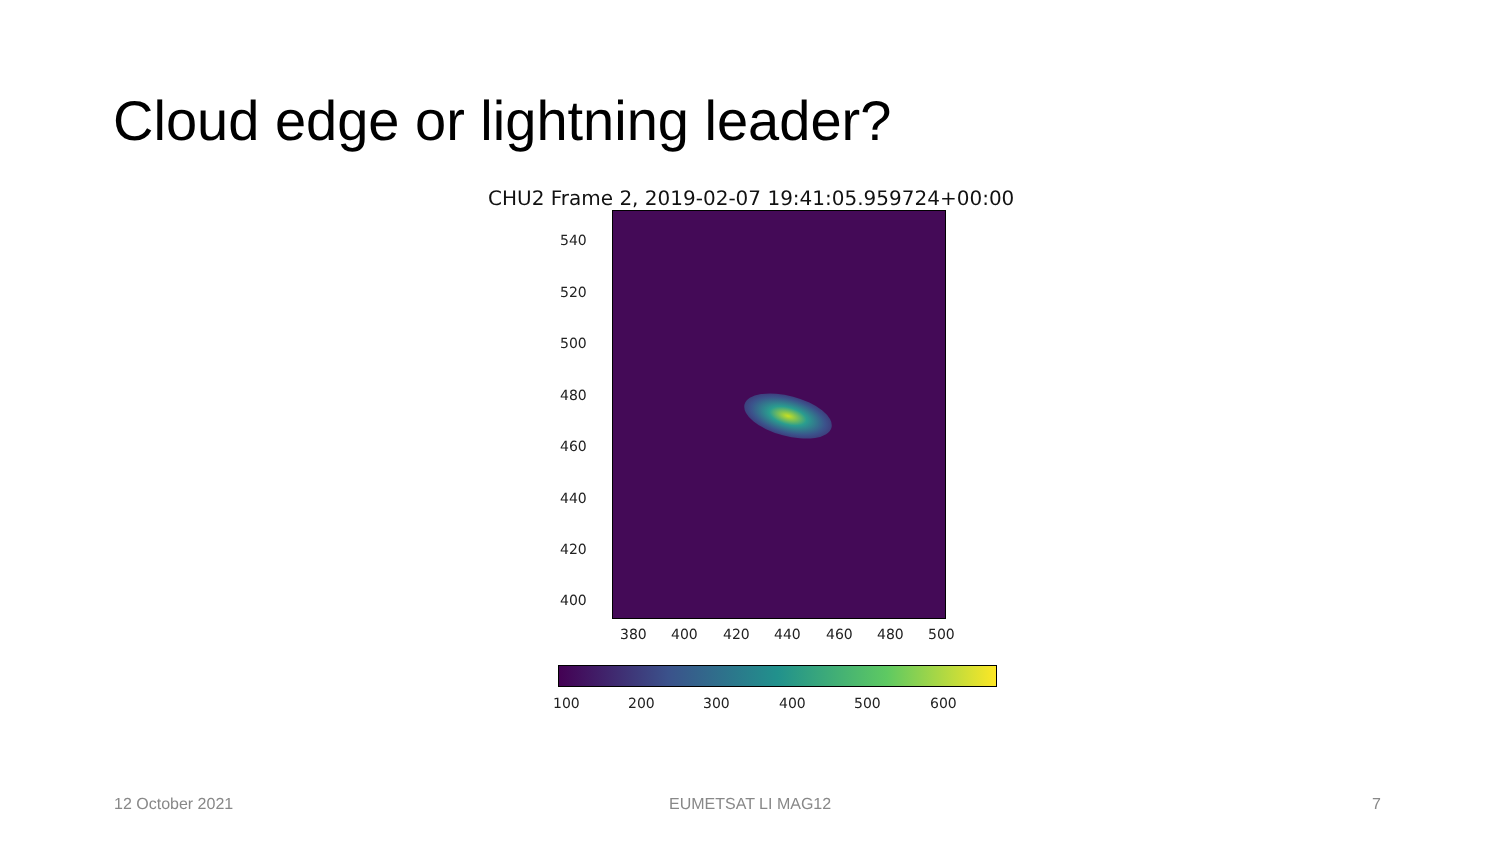Cloud edge or lightning leader?
CHU2 Frame 2, 2019-02-07 19:41:05.959724+00:00
540
520
500
480
460
440
420
400
380 400 420 440 460 480 500
100 200 300 400 500 600
12 October 2021 EUMETSAT LI MAG12 7